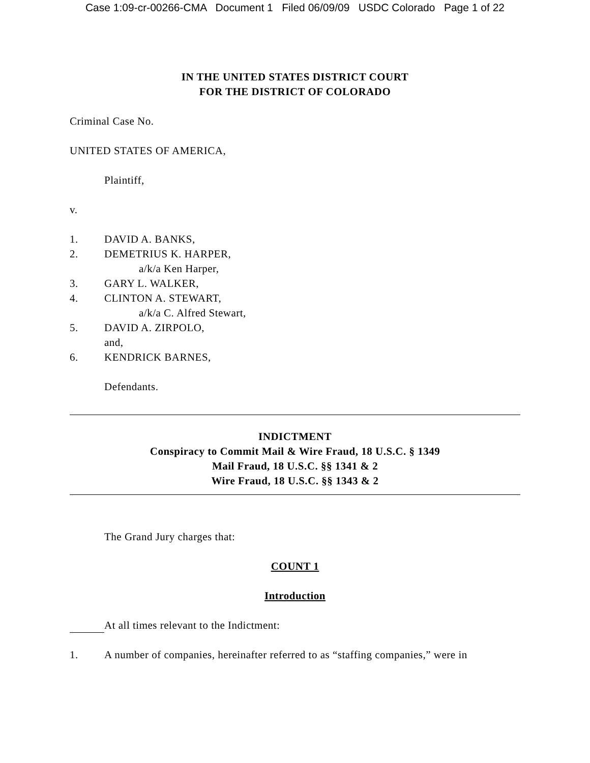Case 1:09-cr-00266-CMA Document 1 Filed 06/09/09 USDC Colorado Page 1 of 22
IN THE UNITED STATES DISTRICT COURT
FOR THE DISTRICT OF COLORADO
Criminal Case No.
UNITED STATES OF AMERICA,
Plaintiff,
v.
1. DAVID A. BANKS,
2. DEMETRIUS K. HARPER,
a/k/a Ken Harper,
3. GARY L. WALKER,
4. CLINTON A. STEWART,
a/k/a C. Alfred Stewart,
5. DAVID A. ZIRPOLO,
and,
6. KENDRICK BARNES,
Defendants.
INDICTMENT
Conspiracy to Commit Mail & Wire Fraud, 18 U.S.C. § 1349
Mail Fraud, 18 U.S.C. §§ 1341 & 2
Wire Fraud, 18 U.S.C. §§ 1343 & 2
The Grand Jury charges that:
COUNT 1
Introduction
At all times relevant to the Indictment:
1. A number of companies, hereinafter referred to as “staffing companies,” were in